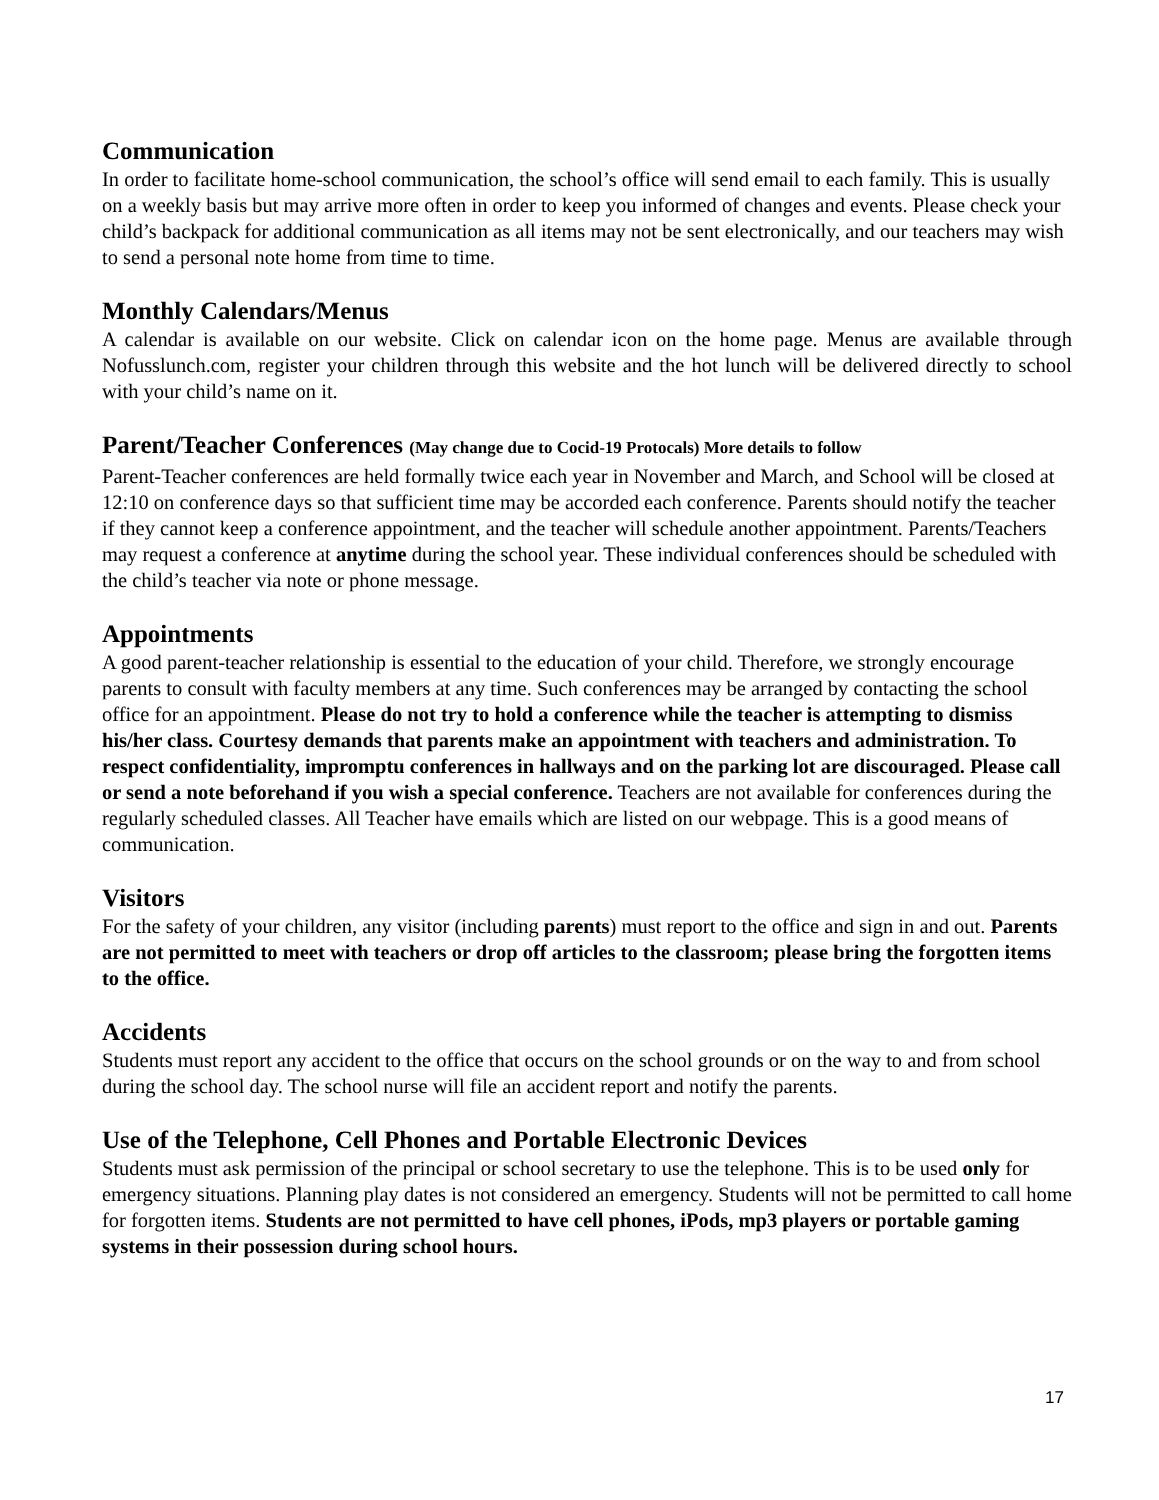Communication
In order to facilitate home-school communication, the school’s office will send email to each family. This is usually on a weekly basis but may arrive more often in order to keep you informed of changes and events. Please check your child’s backpack for additional communication as all items may not be sent electronically, and our teachers may wish to send a personal note home from time to time.
Monthly Calendars/Menus
A calendar is available on our website. Click on calendar icon on the home page. Menus are available through Nofusslunch.com, register your children through this website and the hot lunch will be delivered directly to school with your child’s name on it.
Parent/Teacher Conferences (May change due to Cocid-19 Protocals) More details to follow
Parent-Teacher conferences are held formally twice each year in November and March, and School will be closed at 12:10 on conference days so that sufficient time may be accorded each conference. Parents should notify the teacher if they cannot keep a conference appointment, and the teacher will schedule another appointment. Parents/Teachers may request a conference at anytime during the school year. These individual conferences should be scheduled with the child’s teacher via note or phone message.
Appointments
A good parent-teacher relationship is essential to the education of your child. Therefore, we strongly encourage parents to consult with faculty members at any time. Such conferences may be arranged by contacting the school office for an appointment. Please do not try to hold a conference while the teacher is attempting to dismiss his/her class. Courtesy demands that parents make an appointment with teachers and administration. To respect confidentiality, impromptu conferences in hallways and on the parking lot are discouraged. Please call or send a note beforehand if you wish a special conference. Teachers are not available for conferences during the regularly scheduled classes. All Teacher have emails which are listed on our webpage. This is a good means of communication.
Visitors
For the safety of your children, any visitor (including parents) must report to the office and sign in and out. Parents are not permitted to meet with teachers or drop off articles to the classroom; please bring the forgotten items to the office.
Accidents
Students must report any accident to the office that occurs on the school grounds or on the way to and from school during the school day. The school nurse will file an accident report and notify the parents.
Use of the Telephone, Cell Phones and Portable Electronic Devices
Students must ask permission of the principal or school secretary to use the telephone. This is to be used only for emergency situations. Planning play dates is not considered an emergency. Students will not be permitted to call home for forgotten items. Students are not permitted to have cell phones, iPods, mp3 players or portable gaming systems in their possession during school hours.
17